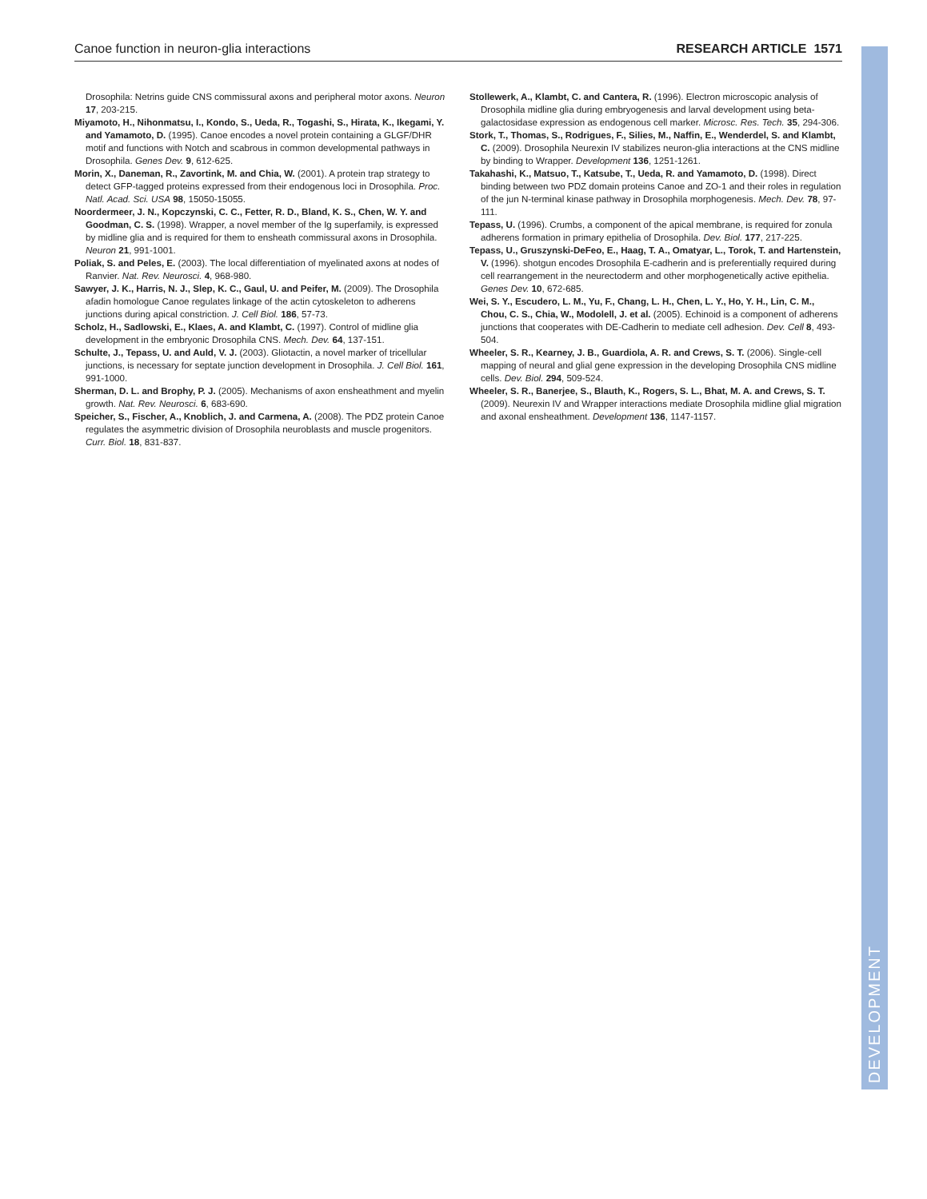Canoe function in neuron-glia interactions RESEARCH ARTICLE 1571
Drosophila: Netrins guide CNS commissural axons and peripheral motor axons. Neuron 17, 203-215.
Miyamoto, H., Nihonmatsu, I., Kondo, S., Ueda, R., Togashi, S., Hirata, K., Ikegami, Y. and Yamamoto, D. (1995). Canoe encodes a novel protein containing a GLGF/DHR motif and functions with Notch and scabrous in common developmental pathways in Drosophila. Genes Dev. 9, 612-625.
Morin, X., Daneman, R., Zavortink, M. and Chia, W. (2001). A protein trap strategy to detect GFP-tagged proteins expressed from their endogenous loci in Drosophila. Proc. Natl. Acad. Sci. USA 98, 15050-15055.
Noordermeer, J. N., Kopczynski, C. C., Fetter, R. D., Bland, K. S., Chen, W. Y. and Goodman, C. S. (1998). Wrapper, a novel member of the Ig superfamily, is expressed by midline glia and is required for them to ensheath commissural axons in Drosophila. Neuron 21, 991-1001.
Poliak, S. and Peles, E. (2003). The local differentiation of myelinated axons at nodes of Ranvier. Nat. Rev. Neurosci. 4, 968-980.
Sawyer, J. K., Harris, N. J., Slep, K. C., Gaul, U. and Peifer, M. (2009). The Drosophila afadin homologue Canoe regulates linkage of the actin cytoskeleton to adherens junctions during apical constriction. J. Cell Biol. 186, 57-73.
Scholz, H., Sadlowski, E., Klaes, A. and Klambt, C. (1997). Control of midline glia development in the embryonic Drosophila CNS. Mech. Dev. 64, 137-151.
Schulte, J., Tepass, U. and Auld, V. J. (2003). Gliotactin, a novel marker of tricellular junctions, is necessary for septate junction development in Drosophila. J. Cell Biol. 161, 991-1000.
Sherman, D. L. and Brophy, P. J. (2005). Mechanisms of axon ensheathment and myelin growth. Nat. Rev. Neurosci. 6, 683-690.
Speicher, S., Fischer, A., Knoblich, J. and Carmena, A. (2008). The PDZ protein Canoe regulates the asymmetric division of Drosophila neuroblasts and muscle progenitors. Curr. Biol. 18, 831-837.
Stollewerk, A., Klambt, C. and Cantera, R. (1996). Electron microscopic analysis of Drosophila midline glia during embryogenesis and larval development using beta-galactosidase expression as endogenous cell marker. Microsc. Res. Tech. 35, 294-306.
Stork, T., Thomas, S., Rodrigues, F., Silies, M., Naffin, E., Wenderdel, S. and Klambt, C. (2009). Drosophila Neurexin IV stabilizes neuron-glia interactions at the CNS midline by binding to Wrapper. Development 136, 1251-1261.
Takahashi, K., Matsuo, T., Katsube, T., Ueda, R. and Yamamoto, D. (1998). Direct binding between two PDZ domain proteins Canoe and ZO-1 and their roles in regulation of the jun N-terminal kinase pathway in Drosophila morphogenesis. Mech. Dev. 78, 97-111.
Tepass, U. (1996). Crumbs, a component of the apical membrane, is required for zonula adherens formation in primary epithelia of Drosophila. Dev. Biol. 177, 217-225.
Tepass, U., Gruszynski-DeFeo, E., Haag, T. A., Omatyar, L., Torok, T. and Hartenstein, V. (1996). shotgun encodes Drosophila E-cadherin and is preferentially required during cell rearrangement in the neurectoderm and other morphogenetically active epithelia. Genes Dev. 10, 672-685.
Wei, S. Y., Escudero, L. M., Yu, F., Chang, L. H., Chen, L. Y., Ho, Y. H., Lin, C. M., Chou, C. S., Chia, W., Modolell, J. et al. (2005). Echinoid is a component of adherens junctions that cooperates with DE-Cadherin to mediate cell adhesion. Dev. Cell 8, 493-504.
Wheeler, S. R., Kearney, J. B., Guardiola, A. R. and Crews, S. T. (2006). Single-cell mapping of neural and glial gene expression in the developing Drosophila CNS midline cells. Dev. Biol. 294, 509-524.
Wheeler, S. R., Banerjee, S., Blauth, K., Rogers, S. L., Bhat, M. A. and Crews, S. T. (2009). Neurexin IV and Wrapper interactions mediate Drosophila midline glial migration and axonal ensheathment. Development 136, 1147-1157.
DEVELOPMENT